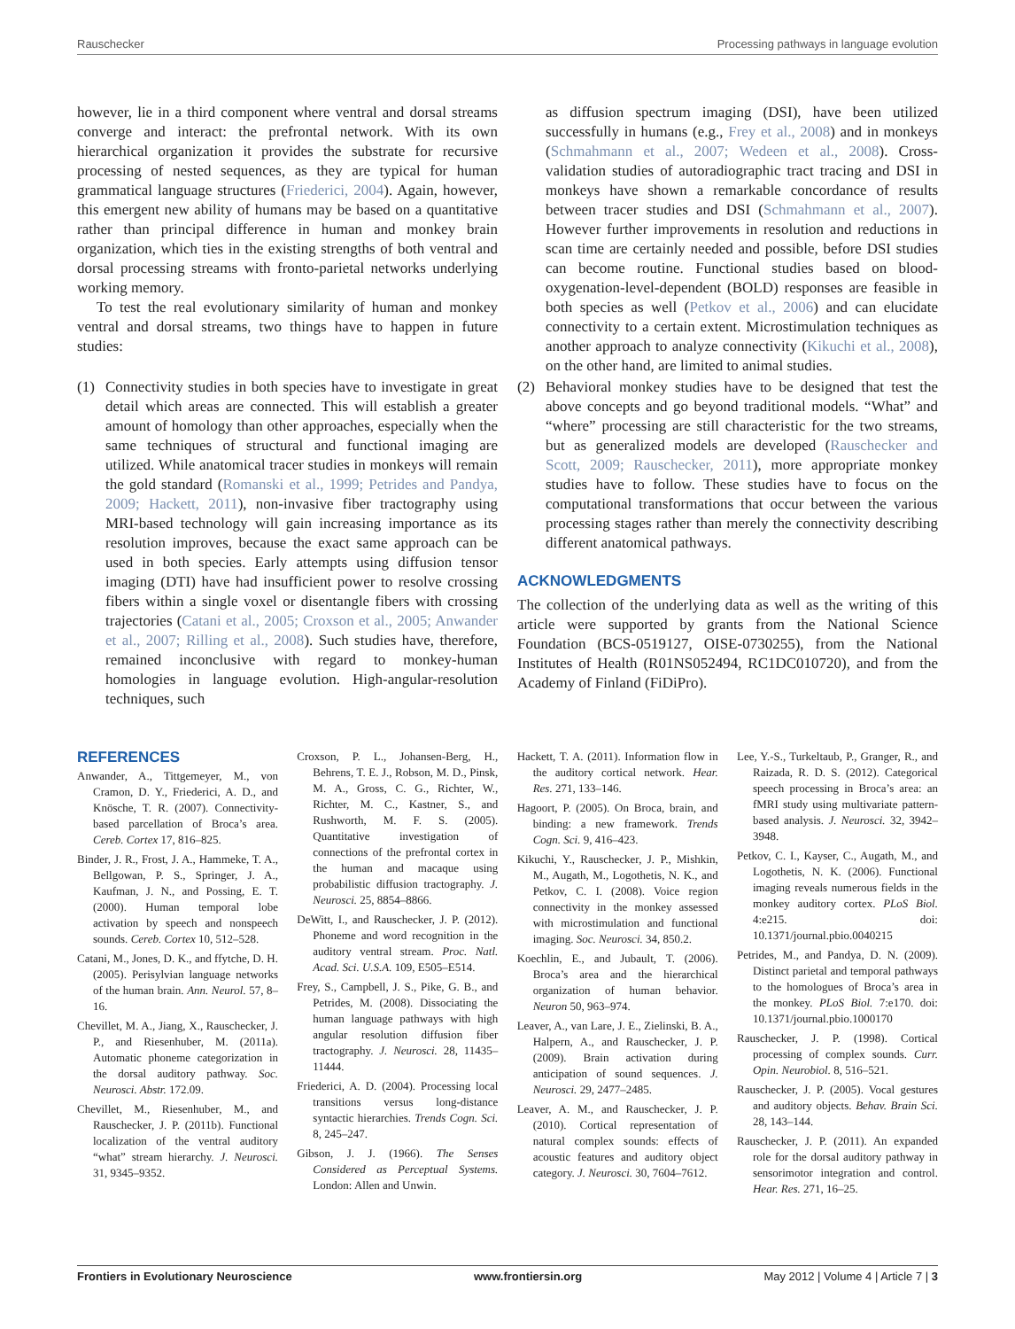Rauschecker Processing pathways in language evolution
however, lie in a third component where ventral and dorsal streams converge and interact: the prefrontal network. With its own hierarchical organization it provides the substrate for recursive processing of nested sequences, as they are typical for human grammatical language structures (Friederici, 2004). Again, however, this emergent new ability of humans may be based on a quantitative rather than principal difference in human and monkey brain organization, which ties in the existing strengths of both ventral and dorsal processing streams with fronto-parietal networks underlying working memory.
To test the real evolutionary similarity of human and monkey ventral and dorsal streams, two things have to happen in future studies:
(1) Connectivity studies in both species have to investigate in great detail which areas are connected. This will establish a greater amount of homology than other approaches, especially when the same techniques of structural and functional imaging are utilized. While anatomical tracer studies in monkeys will remain the gold standard (Romanski et al., 1999; Petrides and Pandya, 2009; Hackett, 2011), non-invasive fiber tractography using MRI-based technology will gain increasing importance as its resolution improves, because the exact same approach can be used in both species. Early attempts using diffusion tensor imaging (DTI) have had insufficient power to resolve crossing fibers within a single voxel or disentangle fibers with crossing trajectories (Catani et al., 2005; Croxson et al., 2005; Anwander et al., 2007; Rilling et al., 2008). Such studies have, therefore, remained inconclusive with regard to monkey-human homologies in language evolution. High-angular-resolution techniques, such
as diffusion spectrum imaging (DSI), have been utilized successfully in humans (e.g., Frey et al., 2008) and in monkeys (Schmahmann et al., 2007; Wedeen et al., 2008). Cross-validation studies of autoradiographic tract tracing and DSI in monkeys have shown a remarkable concordance of results between tracer studies and DSI (Schmahmann et al., 2007). However further improvements in resolution and reductions in scan time are certainly needed and possible, before DSI studies can become routine. Functional studies based on blood-oxygenation-level-dependent (BOLD) responses are feasible in both species as well (Petkov et al., 2006) and can elucidate connectivity to a certain extent. Microstimulation techniques as another approach to analyze connectivity (Kikuchi et al., 2008), on the other hand, are limited to animal studies.
(2) Behavioral monkey studies have to be designed that test the above concepts and go beyond traditional models. “What” and “where” processing are still characteristic for the two streams, but as generalized models are developed (Rauschecker and Scott, 2009; Rauschecker, 2011), more appropriate monkey studies have to follow. These studies have to focus on the computational transformations that occur between the various processing stages rather than merely the connectivity describing different anatomical pathways.
ACKNOWLEDGMENTS
The collection of the underlying data as well as the writing of this article were supported by grants from the National Science Foundation (BCS-0519127, OISE-0730255), from the National Institutes of Health (R01NS052494, RC1DC010720), and from the Academy of Finland (FiDiPro).
REFERENCES
Anwander, A., Tittgemeyer, M., von Cramon, D. Y., Friederici, A. D., and Knösche, T. R. (2007). Connectivity-based parcellation of Broca’s area. Cereb. Cortex 17, 816–825.
Binder, J. R., Frost, J. A., Hammeke, T. A., Bellgowan, P. S., Springer, J. A., Kaufman, J. N., and Possing, E. T. (2000). Human temporal lobe activation by speech and nonspeech sounds. Cereb. Cortex 10, 512–528.
Catani, M., Jones, D. K., and ffytche, D. H. (2005). Perisylvian language networks of the human brain. Ann. Neurol. 57, 8–16.
Chevillet, M. A., Jiang, X., Rauschecker, J. P., and Riesenhuber, M. (2011a). Automatic phoneme categorization in the dorsal auditory pathway. Soc. Neurosci. Abstr. 172.09.
Chevillet, M., Riesenhuber, M., and Rauschecker, J. P. (2011b). Functional localization of the ventral auditory “what” stream hierarchy. J. Neurosci. 31, 9345–9352.
Croxson, P. L., Johansen-Berg, H., Behrens, T. E. J., Robson, M. D., Pinsk, M. A., Gross, C. G., Richter, W., Richter, M. C., Kastner, S., and Rushworth, M. F. S. (2005). Quantitative investigation of connections of the prefrontal cortex in the human and macaque using probabilistic diffusion tractography. J. Neurosci. 25, 8854–8866.
DeWitt, I., and Rauschecker, J. P. (2012). Phoneme and word recognition in the auditory ventral stream. Proc. Natl. Acad. Sci. U.S.A. 109, E505–E514.
Frey, S., Campbell, J. S., Pike, G. B., and Petrides, M. (2008). Dissociating the human language pathways with high angular resolution diffusion fiber tractography. J. Neurosci. 28, 11435–11444.
Friederici, A. D. (2004). Processing local transitions versus long-distance syntactic hierarchies. Trends Cogn. Sci. 8, 245–247.
Gibson, J. J. (1966). The Senses Considered as Perceptual Systems. London: Allen and Unwin.
Hackett, T. A. (2011). Information flow in the auditory cortical network. Hear. Res. 271, 133–146.
Hagoort, P. (2005). On Broca, brain, and binding: a new framework. Trends Cogn. Sci. 9, 416–423.
Kikuchi, Y., Rauschecker, J. P., Mishkin, M., Augath, M., Logothetis, N. K., and Petkov, C. I. (2008). Voice region connectivity in the monkey assessed with microstimulation and functional imaging. Soc. Neurosci. 34, 850.2.
Koechlin, E., and Jubault, T. (2006). Broca’s area and the hierarchical organization of human behavior. Neuron 50, 963–974.
Leaver, A., van Lare, J. E., Zielinski, B. A., Halpern, A., and Rauschecker, J. P. (2009). Brain activation during anticipation of sound sequences. J. Neurosci. 29, 2477–2485.
Leaver, A. M., and Rauschecker, J. P. (2010). Cortical representation of natural complex sounds: effects of acoustic features and auditory object category. J. Neurosci. 30, 7604–7612.
Lee, Y.-S., Turkeltaub, P., Granger, R., and Raizada, R. D. S. (2012). Categorical speech processing in Broca’s area: an fMRI study using multivariate pattern-based analysis. J. Neurosci. 32, 3942–3948.
Petkov, C. I., Kayser, C., Augath, M., and Logothetis, N. K. (2006). Functional imaging reveals numerous fields in the monkey auditory cortex. PLoS Biol. 4:e215. doi: 10.1371/journal.pbio.0040215
Petrides, M., and Pandya, D. N. (2009). Distinct parietal and temporal pathways to the homologues of Broca’s area in the monkey. PLoS Biol. 7:e170. doi: 10.1371/journal.pbio.1000170
Rauschecker, J. P. (1998). Cortical processing of complex sounds. Curr. Opin. Neurobiol. 8, 516–521.
Rauschecker, J. P. (2005). Vocal gestures and auditory objects. Behav. Brain Sci. 28, 143–144.
Rauschecker, J. P. (2011). An expanded role for the dorsal auditory pathway in sensorimotor integration and control. Hear. Res. 271, 16–25.
Frontiers in Evolutionary Neuroscience www.frontiersin.org May 2012 | Volume 4 | Article 7 | 3